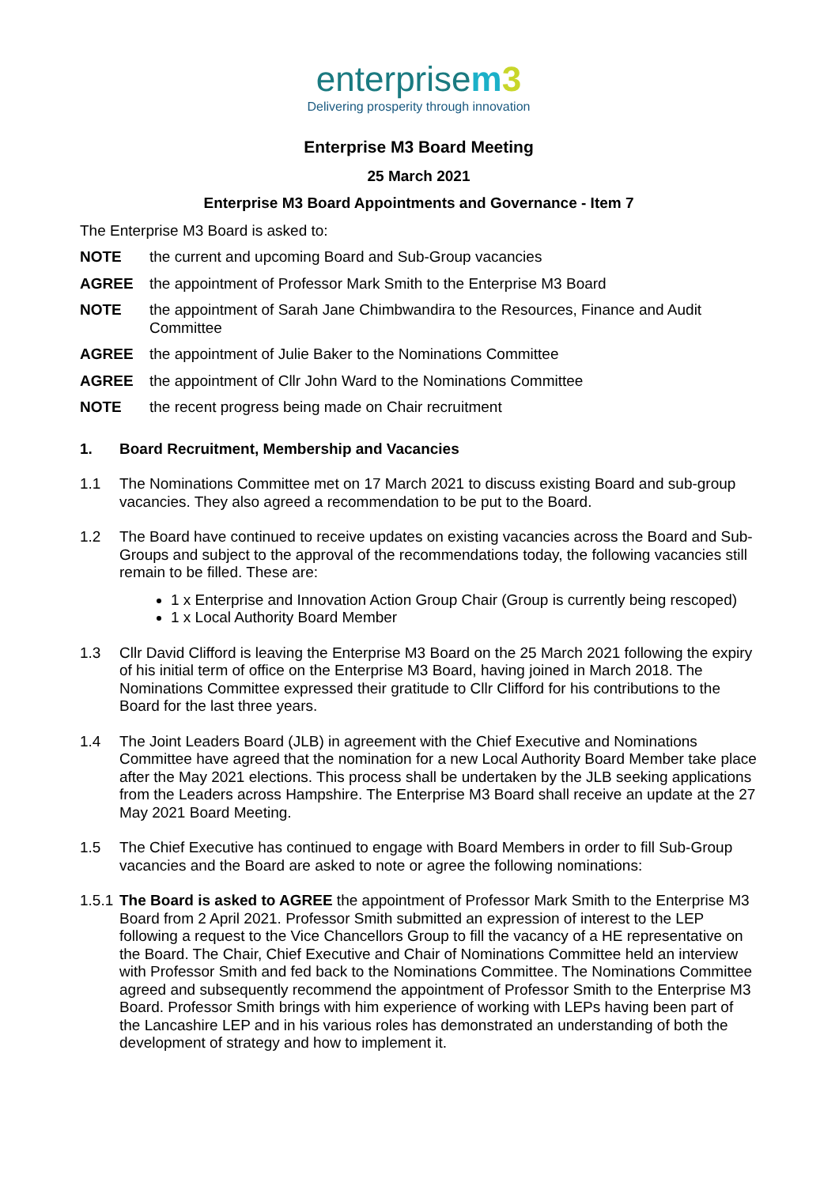enterprisem 3
Delivering prosperity through innovation
Enterprise M3 Board Meeting
25 March 2021
Enterprise M3 Board Appointments and Governance - Item 7
The Enterprise M3 Board is asked to:
NOTE the current and upcoming Board and Sub-Group vacancies
AGREE the appointment of Professor Mark Smith to the Enterprise M3 Board
NOTE the appointment of Sarah Jane Chimbwandira to the Resources, Finance and Audit Committee
AGREE the appointment of Julie Baker to the Nominations Committee
AGREE the appointment of Cllr John Ward to the Nominations Committee
NOTE the recent progress being made on Chair recruitment
1. Board Recruitment, Membership and Vacancies
1.1 The Nominations Committee met on 17 March 2021 to discuss existing Board and sub-group vacancies. They also agreed a recommendation to be put to the Board.
1.2 The Board have continued to receive updates on existing vacancies across the Board and Sub-Groups and subject to the approval of the recommendations today, the following vacancies still remain to be filled. These are:
1 x Enterprise and Innovation Action Group Chair (Group is currently being rescoped)
1 x Local Authority Board Member
1.3 Cllr David Clifford is leaving the Enterprise M3 Board on the 25 March 2021 following the expiry of his initial term of office on the Enterprise M3 Board, having joined in March 2018. The Nominations Committee expressed their gratitude to Cllr Clifford for his contributions to the Board for the last three years.
1.4 The Joint Leaders Board (JLB) in agreement with the Chief Executive and Nominations Committee have agreed that the nomination for a new Local Authority Board Member take place after the May 2021 elections. This process shall be undertaken by the JLB seeking applications from the Leaders across Hampshire. The Enterprise M3 Board shall receive an update at the 27 May 2021 Board Meeting.
1.5 The Chief Executive has continued to engage with Board Members in order to fill Sub-Group vacancies and the Board are asked to note or agree the following nominations:
1.5.1 The Board is asked to AGREE the appointment of Professor Mark Smith to the Enterprise M3 Board from 2 April 2021. Professor Smith submitted an expression of interest to the LEP following a request to the Vice Chancellors Group to fill the vacancy of a HE representative on the Board. The Chair, Chief Executive and Chair of Nominations Committee held an interview with Professor Smith and fed back to the Nominations Committee. The Nominations Committee agreed and subsequently recommend the appointment of Professor Smith to the Enterprise M3 Board. Professor Smith brings with him experience of working with LEPs having been part of the Lancashire LEP and in his various roles has demonstrated an understanding of both the development of strategy and how to implement it.